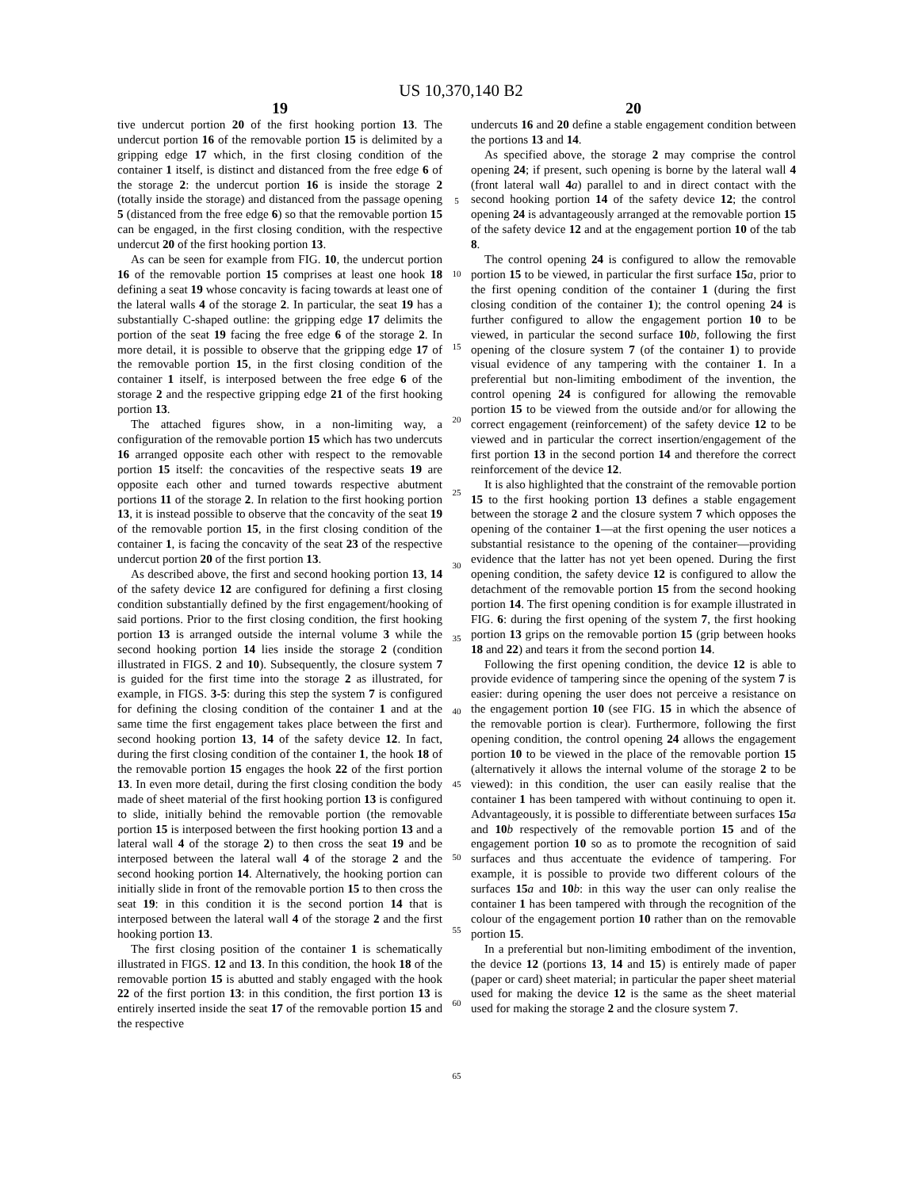US 10,370,140 B2
19
tive undercut portion 20 of the first hooking portion 13. The undercut portion 16 of the removable portion 15 is delimited by a gripping edge 17 which, in the first closing condition of the container 1 itself, is distinct and distanced from the free edge 6 of the storage 2: the undercut portion 16 is inside the storage 2 (totally inside the storage) and distanced from the passage opening 5 (distanced from the free edge 6) so that the removable portion 15 can be engaged, in the first closing condition, with the respective undercut 20 of the first hooking portion 13.
As can be seen for example from FIG. 10, the undercut portion 16 of the removable portion 15 comprises at least one hook 18 defining a seat 19 whose concavity is facing towards at least one of the lateral walls 4 of the storage 2. In particular, the seat 19 has a substantially C-shaped outline: the gripping edge 17 delimits the portion of the seat 19 facing the free edge 6 of the storage 2. In more detail, it is possible to observe that the gripping edge 17 of the removable portion 15, in the first closing condition of the container 1 itself, is interposed between the free edge 6 of the storage 2 and the respective gripping edge 21 of the first hooking portion 13.
The attached figures show, in a non-limiting way, a configuration of the removable portion 15 which has two undercuts 16 arranged opposite each other with respect to the removable portion 15 itself: the concavities of the respective seats 19 are opposite each other and turned towards respective abutment portions 11 of the storage 2. In relation to the first hooking portion 13, it is instead possible to observe that the concavity of the seat 19 of the removable portion 15, in the first closing condition of the container 1, is facing the concavity of the seat 23 of the respective undercut portion 20 of the first portion 13.
As described above, the first and second hooking portion 13, 14 of the safety device 12 are configured for defining a first closing condition substantially defined by the first engagement/hooking of said portions. Prior to the first closing condition, the first hooking portion 13 is arranged outside the internal volume 3 while the second hooking portion 14 lies inside the storage 2 (condition illustrated in FIGS. 2 and 10). Subsequently, the closure system 7 is guided for the first time into the storage 2 as illustrated, for example, in FIGS. 3-5: during this step the system 7 is configured for defining the closing condition of the container 1 and at the same time the first engagement takes place between the first and second hooking portion 13, 14 of the safety device 12. In fact, during the first closing condition of the container 1, the hook 18 of the removable portion 15 engages the hook 22 of the first portion 13. In even more detail, during the first closing condition the body made of sheet material of the first hooking portion 13 is configured to slide, initially behind the removable portion (the removable portion 15 is interposed between the first hooking portion 13 and a lateral wall 4 of the storage 2) to then cross the seat 19 and be interposed between the lateral wall 4 of the storage 2 and the second hooking portion 14. Alternatively, the hooking portion can initially slide in front of the removable portion 15 to then cross the seat 19: in this condition it is the second portion 14 that is interposed between the lateral wall 4 of the storage 2 and the first hooking portion 13.
The first closing position of the container 1 is schematically illustrated in FIGS. 12 and 13. In this condition, the hook 18 of the removable portion 15 is abutted and stably engaged with the hook 22 of the first portion 13: in this condition, the first portion 13 is entirely inserted inside the seat 17 of the removable portion 15 and the respective
5
10
15
20
25
30
35
40
45
50
55
60
65
20
undercuts 16 and 20 define a stable engagement condition between the portions 13 and 14.
As specified above, the storage 2 may comprise the control opening 24; if present, such opening is borne by the lateral wall 4 (front lateral wall 4 a) parallel to and in direct contact with the second hooking portion 14 of the safety device 12; the control opening 24 is advantageously arranged at the removable portion 15 of the safety device 12 and at the engagement portion 10 of the tab 8.
The control opening 24 is configured to allow the removable portion 15 to be viewed, in particular the first surface 15 a, prior to the first opening condition of the container 1 (during the first closing condition of the container 1); the control opening 24 is further configured to allow the engagement portion 10 to be viewed, in particular the second surface 10 b, following the first opening of the closure system 7 (of the container 1) to provide visual evidence of any tampering with the container 1. In a preferential but non-limiting embodiment of the invention, the control opening 24 is configured for allowing the removable portion 15 to be viewed from the outside and/or for allowing the correct engagement (reinforcement) of the safety device 12 to be viewed and in particular the correct insertion/engagement of the first portion 13 in the second portion 14 and therefore the correct reinforcement of the device 12.
It is also highlighted that the constraint of the removable portion 15 to the first hooking portion 13 defines a stable engagement between the storage 2 and the closure system 7 which opposes the opening of the container 1—at the first opening the user notices a substantial resistance to the opening of the container—providing evidence that the latter has not yet been opened. During the first opening condition, the safety device 12 is configured to allow the detachment of the removable portion 15 from the second hooking portion 14. The first opening condition is for example illustrated in FIG. 6: during the first opening of the system 7, the first hooking portion 13 grips on the removable portion 15 (grip between hooks 18 and 22) and tears it from the second portion 14.
Following the first opening condition, the device 12 is able to provide evidence of tampering since the opening of the system 7 is easier: during opening the user does not perceive a resistance on the engagement portion 10 (see FIG. 15 in which the absence of the removable portion is clear). Furthermore, following the first opening condition, the control opening 24 allows the engagement portion 10 to be viewed in the place of the removable portion 15 (alternatively it allows the internal volume of the storage 2 to be viewed): in this condition, the user can easily realise that the container 1 has been tampered with without continuing to open it. Advantageously, it is possible to differentiate between surfaces 15 a and 10 b respectively of the removable portion 15 and of the engagement portion 10 so as to promote the recognition of said surfaces and thus accentuate the evidence of tampering. For example, it is possible to provide two different colours of the surfaces 15 a and 10 b: in this way the user can only realise the container 1 has been tampered with through the recognition of the colour of the engagement portion 10 rather than on the removable portion 15.
In a preferential but non-limiting embodiment of the invention, the device 12 (portions 13, 14 and 15) is entirely made of paper (paper or card) sheet material; in particular the paper sheet material used for making the device 12 is the same as the sheet material used for making the storage 2 and the closure system 7.